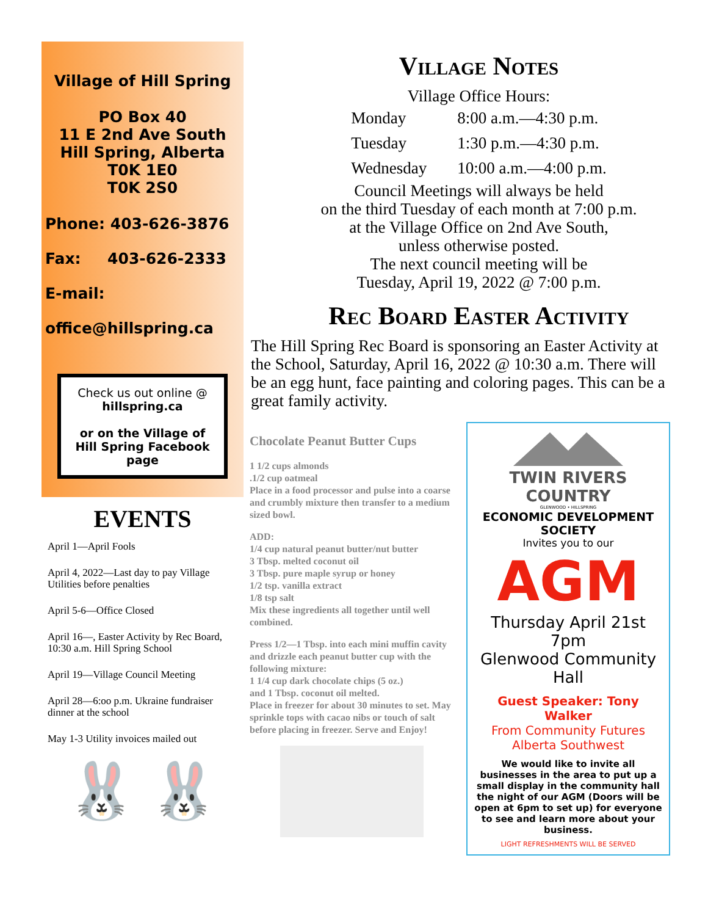Village of Hill Spring
PO Box 40
11 E 2nd Ave South
Hill Spring, Alberta
T0K 1E0
T0K 2S0
Phone: 403-626-3876
Fax: 403-626-2333
E-mail:
office@hillspring.ca
Check us out online @
hillspring.ca
or on the Village of Hill Spring Facebook page
EVENTS
April 1—April Fools
April 4, 2022—Last day to pay Village Utilities before penalties
April 5-6—Office Closed
April 16—, Easter Activity by Rec Board, 10:30 a.m. Hill Spring School
April 19—Village Council Meeting
April 28—6:oo p.m. Ukraine fundraiser dinner at the school
May 1-3 Utility invoices mailed out
🐰 🐰
Village Notes
Village Office Hours:
| Monday | 8:00 a.m.—4:30 p.m. |
| Tuesday | 1:30 p.m.—4:30 p.m. |
| Wednesday | 10:00 a.m.—4:00 p.m. |
Council Meetings will always be held
on the third Tuesday of each month at 7:00 p.m.
at the Village Office on 2nd Ave South,
unless otherwise posted.
The next council meeting will be
Tuesday, April 19, 2022 @ 7:00 p.m.
Rec Board Easter Activity
The Hill Spring Rec Board is sponsoring an Easter Activity at the School, Saturday, April 16, 2022 @ 10:30 a.m. There will be an egg hunt, face painting and coloring pages. This can be a great family activity.
Chocolate Peanut Butter Cups
1 1/2 cups almonds
.1/2 cup oatmeal
Place in a food processor and pulse into a coarse and crumbly mixture then transfer to a medium sized bowl.
ADD:
1/4 cup natural peanut butter/nut butter
3 Tbsp. melted coconut oil
3 Tbsp. pure maple syrup or honey
1/2 tsp. vanilla extract
1/8 tsp salt
Mix these ingredients all together until well combined.
Press 1/2—1 Tbsp. into each mini muffin cavity and drizzle each peanut butter cup with the following mixture:
1 1/4 cup dark chocolate chips (5 oz.)
and 1 Tbsp. coconut oil melted.
Place in freezer for about 30 minutes to set. May sprinkle tops with cacao nibs or touch of salt before placing in freezer. Serve and Enjoy!
TWIN RIVERS
COUNTRY
GLENWOOD • HILLSPRING
ECONOMIC DEVELOPMENT SOCIETY
Invites you to our
AGM
Thursday April 21st 7pm
Glenwood Community Hall
Guest Speaker: Tony Walker
From Community Futures
Alberta Southwest
We would like to invite all businesses in the area to put up a small display in the community hall the night of our AGM (Doors will be open at 6pm to set up) for everyone to see and learn more about your business.
LIGHT REFRESHMENTS WILL BE SERVED